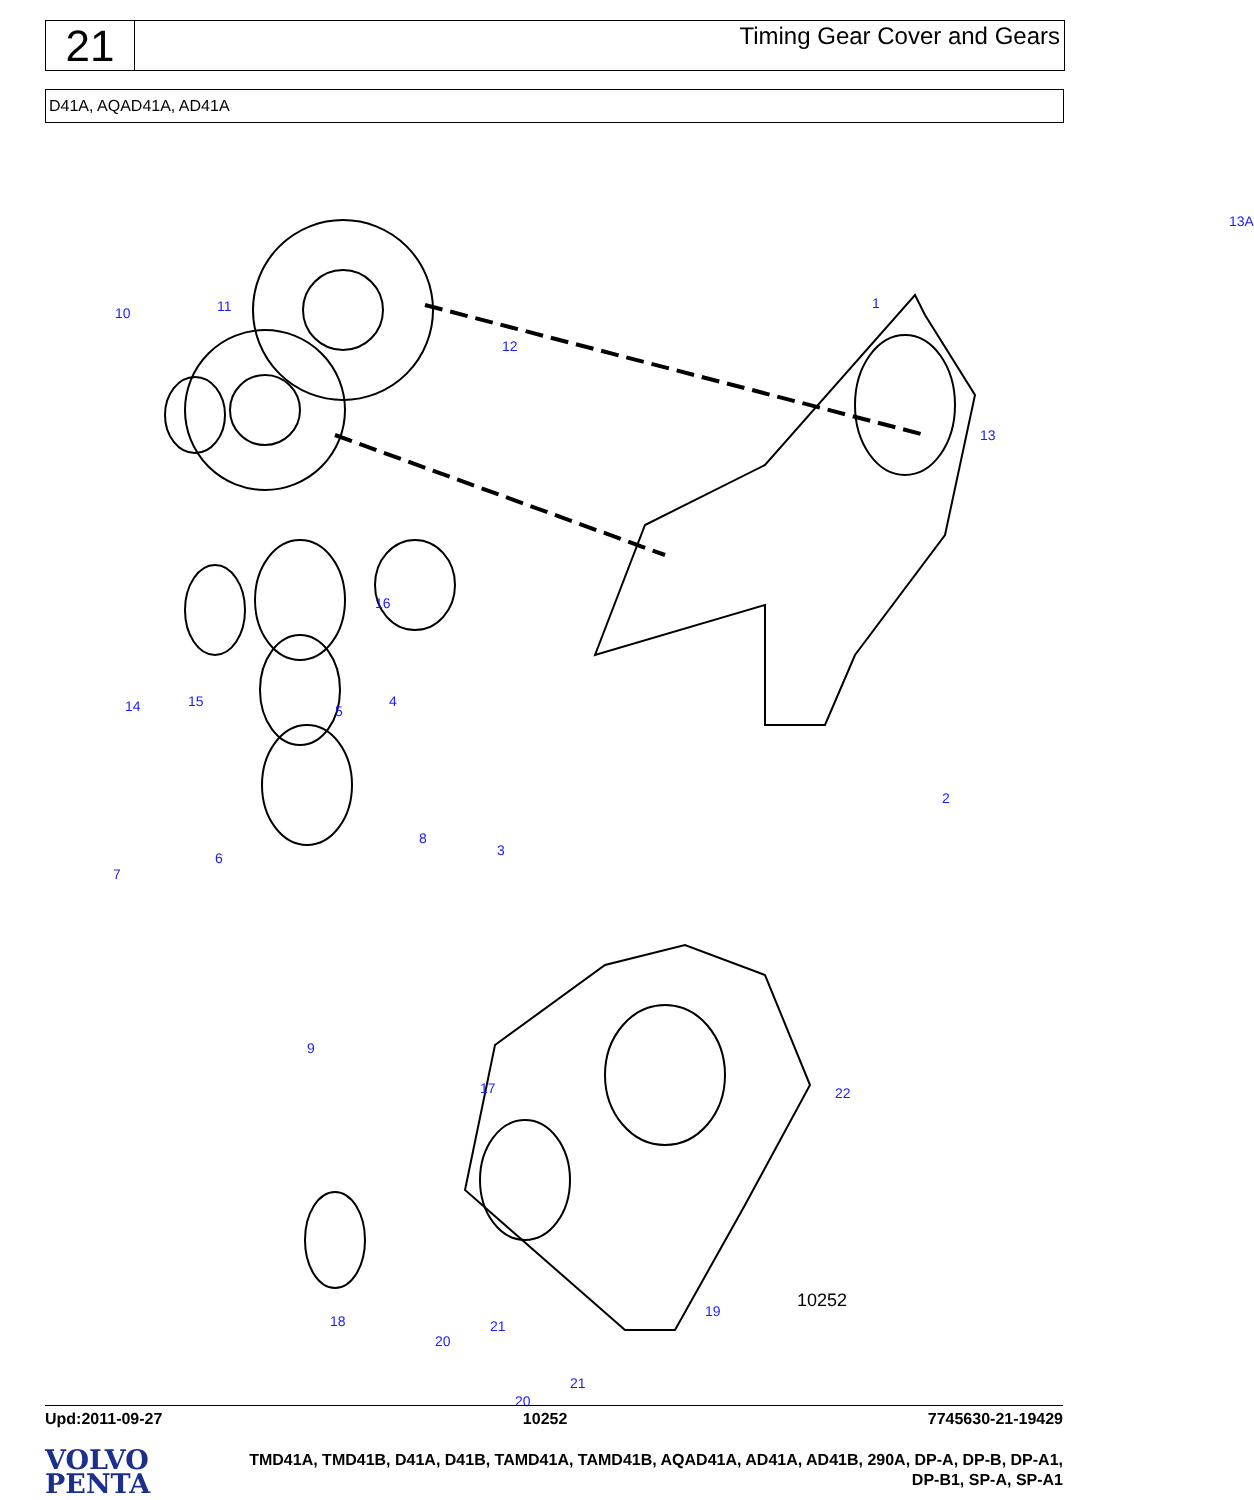21
Timing Gear Cover and Gears
D41A, AQAD41A, AD41A
13A
10 11 1
12
13
16
14 15
5
4
2
8
3 6
7
9
17 22
18
20
21
19 10252
21
20
Upd:2011-09-27 10252 7745630-21-19429
VOLVO
PENTA
TMD41A, TMD41B, D41A, D41B, TAMD41A, TAMD41B, AQAD41A, AD41A, AD41B, 290A, DP-A, DP-B, DP-A1,
DP-B1, SP-A, SP-A1